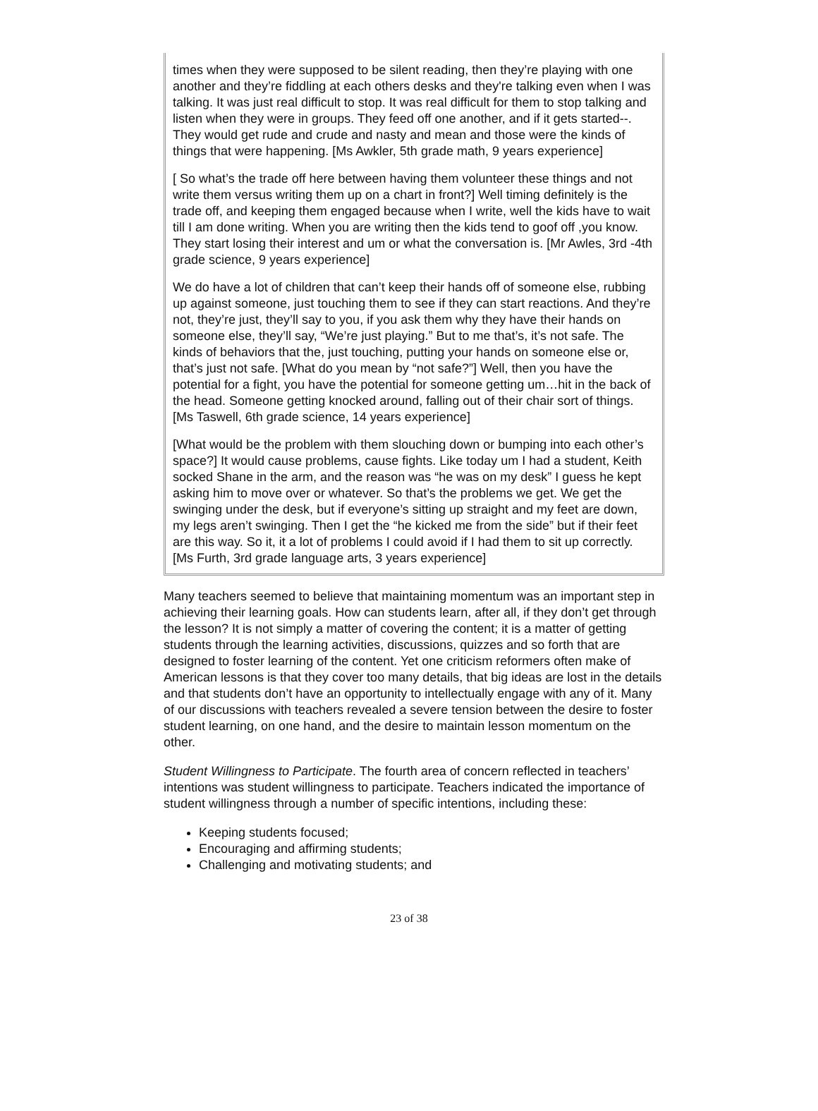times when they were supposed to be silent reading, then they’re playing with one another and they’re fiddling at each others desks and they're talking even when I was talking. It was just real difficult to stop. It was real difficult for them to stop talking and listen when they were in groups. They feed off one another, and if it gets started--. They would get rude and crude and nasty and mean and those were the kinds of things that were happening. [Ms Awkler, 5th grade math, 9 years experience]
[ So what’s the trade off here between having them volunteer these things and not write them versus writing them up on a chart in front?] Well timing definitely is the trade off, and keeping them engaged because when I write, well the kids have to wait till I am done writing. When you are writing then the kids tend to goof off ,you know. They start losing their interest and um or what the conversation is. [Mr Awles, 3rd -4th grade science, 9 years experience]
We do have a lot of children that can’t keep their hands off of someone else, rubbing up against someone, just touching them to see if they can start reactions. And they’re not, they’re just, they’ll say to you, if you ask them why they have their hands on someone else, they’ll say, “We’re just playing.” But to me that’s, it’s not safe. The kinds of behaviors that the, just touching, putting your hands on someone else or, that’s just not safe. [What do you mean by “not safe?”] Well, then you have the potential for a fight, you have the potential for someone getting um…hit in the back of the head. Someone getting knocked around, falling out of their chair sort of things. [Ms Taswell, 6th grade science, 14 years experience]
[What would be the problem with them slouching down or bumping into each other’s space?] It would cause problems, cause fights. Like today um I had a student, Keith socked Shane in the arm, and the reason was “he was on my desk” I guess he kept asking him to move over or whatever. So that’s the problems we get. We get the swinging under the desk, but if everyone’s sitting up straight and my feet are down, my legs aren’t swinging. Then I get the “he kicked me from the side” but if their feet are this way. So it, it a lot of problems I could avoid if I had them to sit up correctly. [Ms Furth, 3rd grade language arts, 3 years experience]
Many teachers seemed to believe that maintaining momentum was an important step in achieving their learning goals. How can students learn, after all, if they don’t get through the lesson? It is not simply a matter of covering the content; it is a matter of getting students through the learning activities, discussions, quizzes and so forth that are designed to foster learning of the content. Yet one criticism reformers often make of American lessons is that they cover too many details, that big ideas are lost in the details and that students don’t have an opportunity to intellectually engage with any of it. Many of our discussions with teachers revealed a severe tension between the desire to foster student learning, on one hand, and the desire to maintain lesson momentum on the other.
Student Willingness to Participate. The fourth area of concern reflected in teachers’ intentions was student willingness to participate. Teachers indicated the importance of student willingness through a number of specific intentions, including these:
Keeping students focused;
Encouraging and affirming students;
Challenging and motivating students; and
23 of 38